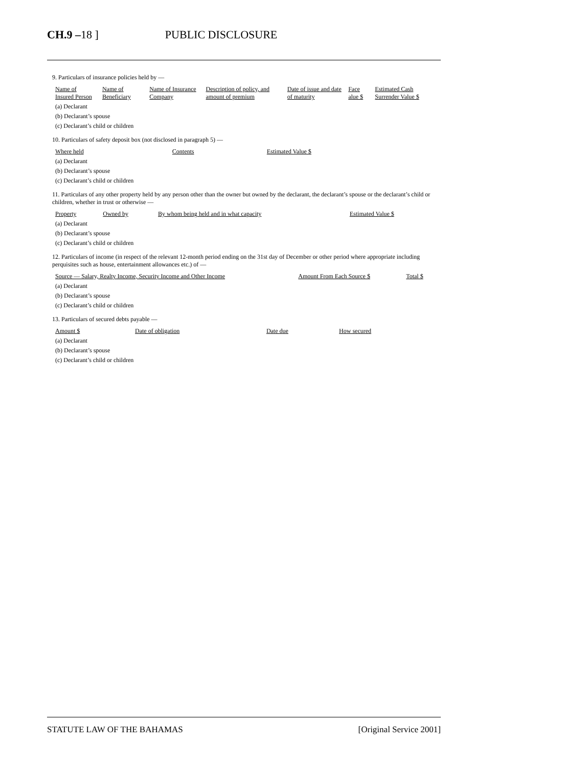CH.9 –18 ] PUBLIC DISCLOSURE
9. Particulars of insurance policies held by —
| Name of Insured Person | Name of Beneficiary | Name of Insurance Company | Description of policy, and amount of premium | Date of issue and date of maturity | Face alue $ | Estimated Cash Surrender Value $ |
| --- | --- | --- | --- | --- | --- | --- |
| (a) Declarant | | | | | | |
| (b) Declarant’s spouse | | | | | | |
| (c) Declarant’s child or children | | | | | | |
10. Particulars of safety deposit box (not disclosed in paragraph 5) —
| Where held | Contents | Estimated Value $ |
| --- | --- | --- |
| (a) Declarant | | |
| (b) Declarant’s spouse | | |
| (c) Declarant’s child or children | | |
11. Particulars of any other property held by any person other than the owner but owned by the declarant, the declarant’s spouse or the declarant’s child or children, whether in trust or otherwise —
| Property | Owned by | By whom being held and in what capacity | Estimated Value $ |
| --- | --- | --- | --- |
| (a) Declarant | | | |
| (b) Declarant’s spouse | | | |
| (c) Declarant’s child or children | | | |
12. Particulars of income (in respect of the relevant 12-month period ending on the 31st day of December or other period where appropriate including perquisites such as house, entertainment allowances etc.) of —
| Source — Salary, Realty Income, Security Income and Other Income | Amount From Each Source $ | Total $ |
| --- | --- | --- |
| (a) Declarant | | |
| (b) Declarant’s spouse | | |
| (c) Declarant’s child or children | | |
13. Particulars of secured debts payable —
| Amount $ | Date of obligation | Date due | How secured |
| --- | --- | --- | --- |
| (a) Declarant | | | |
| (b) Declarant’s spouse | | | |
| (c) Declarant’s child or children | | | |
STATUTE LAW OF THE BAHAMAS [Original Service 2001]